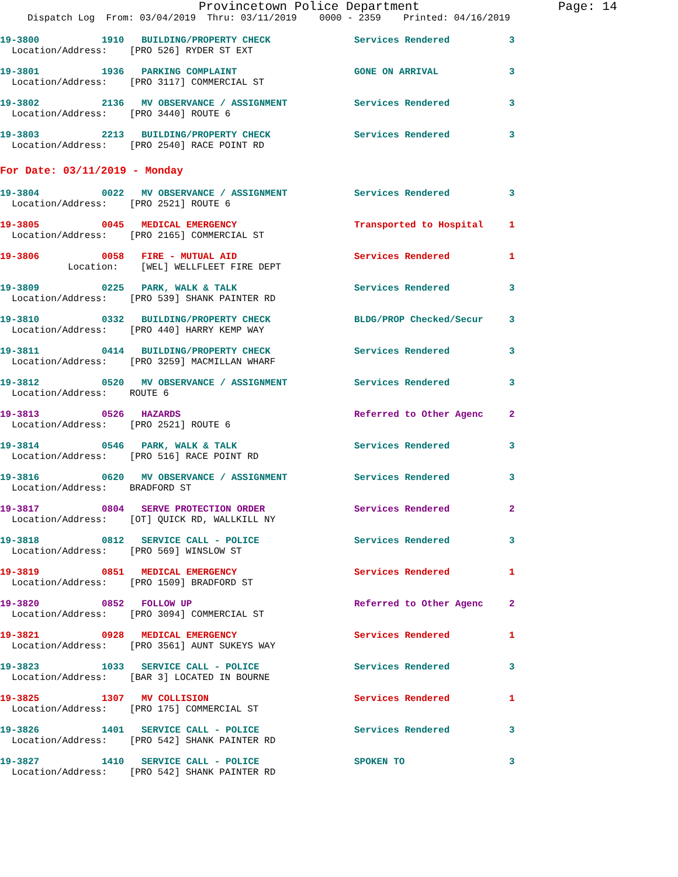Provincetown Police Department Page: 14
Dispatch Log From: 03/04/2019 Thru: 03/11/2019 0000 - 2359 Printed: 04/16/2019
19-3800 1910 BUILDING/PROPERTY CHECK Services Rendered 3
Location/Address: [PRO 526] RYDER ST EXT
19-3801 1936 PARKING COMPLAINT GONE ON ARRIVAL 3
Location/Address: [PRO 3117] COMMERCIAL ST
19-3802 2136 MV OBSERVANCE / ASSIGNMENT Services Rendered 3
Location/Address: [PRO 3440] ROUTE 6
19-3803 2213 BUILDING/PROPERTY CHECK Services Rendered 3
Location/Address: [PRO 2540] RACE POINT RD
For Date: 03/11/2019 - Monday
19-3804 0022 MV OBSERVANCE / ASSIGNMENT Services Rendered 3
Location/Address: [PRO 2521] ROUTE 6
19-3805 0045 MEDICAL EMERGENCY Transported to Hospital 1
Location/Address: [PRO 2165] COMMERCIAL ST
19-3806 0058 FIRE - MUTUAL AID Services Rendered 1
Location: [WEL] WELLFLEET FIRE DEPT
19-3809 0225 PARK, WALK & TALK Services Rendered 3
Location/Address: [PRO 539] SHANK PAINTER RD
19-3810 0332 BUILDING/PROPERTY CHECK BLDG/PROP Checked/Secur 3
Location/Address: [PRO 440] HARRY KEMP WAY
19-3811 0414 BUILDING/PROPERTY CHECK Services Rendered 3
Location/Address: [PRO 3259] MACMILLAN WHARF
19-3812 0520 MV OBSERVANCE / ASSIGNMENT Services Rendered 3
Location/Address: ROUTE 6
19-3813 0526 HAZARDS Referred to Other Agenc 2
Location/Address: [PRO 2521] ROUTE 6
19-3814 0546 PARK, WALK & TALK Services Rendered 3
Location/Address: [PRO 516] RACE POINT RD
19-3816 0620 MV OBSERVANCE / ASSIGNMENT Services Rendered 3
Location/Address: BRADFORD ST
19-3817 0804 SERVE PROTECTION ORDER Services Rendered 2
Location/Address: [OT] QUICK RD, WALLKILL NY
19-3818 0812 SERVICE CALL - POLICE Services Rendered 3
Location/Address: [PRO 569] WINSLOW ST
19-3819 0851 MEDICAL EMERGENCY Services Rendered 1
Location/Address: [PRO 1509] BRADFORD ST
19-3820 0852 FOLLOW UP Referred to Other Agenc 2
Location/Address: [PRO 3094] COMMERCIAL ST
19-3821 0928 MEDICAL EMERGENCY Services Rendered 1
Location/Address: [PRO 3561] AUNT SUKEYS WAY
19-3823 1033 SERVICE CALL - POLICE Services Rendered 3
Location/Address: [BAR 3] LOCATED IN BOURNE
19-3825 1307 MV COLLISION Services Rendered 1
Location/Address: [PRO 175] COMMERCIAL ST
19-3826 1401 SERVICE CALL - POLICE Services Rendered 3
Location/Address: [PRO 542] SHANK PAINTER RD
19-3827 1410 SERVICE CALL - POLICE SPOKEN TO 3
Location/Address: [PRO 542] SHANK PAINTER RD